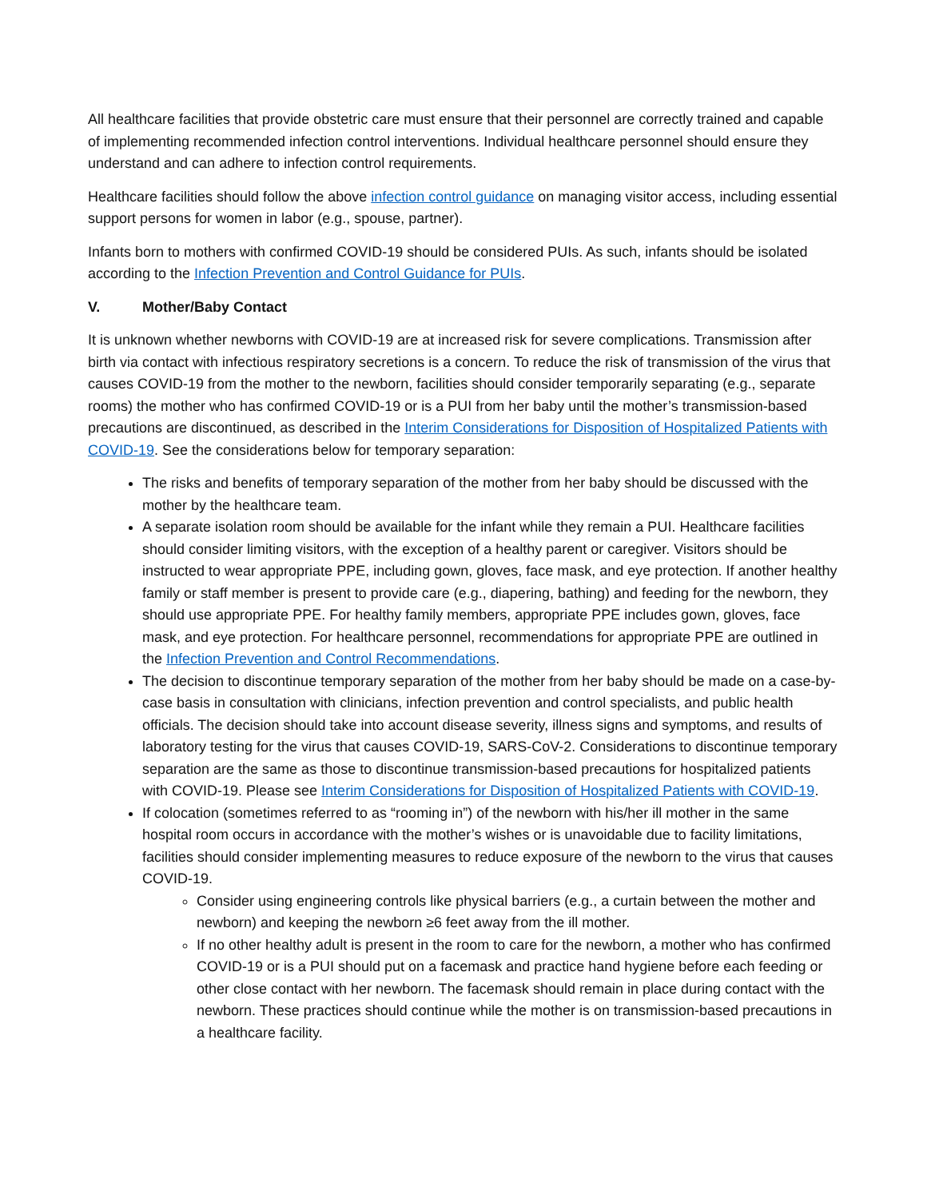All healthcare facilities that provide obstetric care must ensure that their personnel are correctly trained and capable of implementing recommended infection control interventions. Individual healthcare personnel should ensure they understand and can adhere to infection control requirements.
Healthcare facilities should follow the above infection control guidance on managing visitor access, including essential support persons for women in labor (e.g., spouse, partner).
Infants born to mothers with confirmed COVID-19 should be considered PUIs. As such, infants should be isolated according to the Infection Prevention and Control Guidance for PUIs.
V. Mother/Baby Contact
It is unknown whether newborns with COVID-19 are at increased risk for severe complications. Transmission after birth via contact with infectious respiratory secretions is a concern. To reduce the risk of transmission of the virus that causes COVID-19 from the mother to the newborn, facilities should consider temporarily separating (e.g., separate rooms) the mother who has confirmed COVID-19 or is a PUI from her baby until the mother’s transmission-based precautions are discontinued, as described in the Interim Considerations for Disposition of Hospitalized Patients with COVID-19. See the considerations below for temporary separation:
The risks and benefits of temporary separation of the mother from her baby should be discussed with the mother by the healthcare team.
A separate isolation room should be available for the infant while they remain a PUI. Healthcare facilities should consider limiting visitors, with the exception of a healthy parent or caregiver. Visitors should be instructed to wear appropriate PPE, including gown, gloves, face mask, and eye protection. If another healthy family or staff member is present to provide care (e.g., diapering, bathing) and feeding for the newborn, they should use appropriate PPE. For healthy family members, appropriate PPE includes gown, gloves, face mask, and eye protection. For healthcare personnel, recommendations for appropriate PPE are outlined in the Infection Prevention and Control Recommendations.
The decision to discontinue temporary separation of the mother from her baby should be made on a case-by-case basis in consultation with clinicians, infection prevention and control specialists, and public health officials. The decision should take into account disease severity, illness signs and symptoms, and results of laboratory testing for the virus that causes COVID-19, SARS-CoV-2. Considerations to discontinue temporary separation are the same as those to discontinue transmission-based precautions for hospitalized patients with COVID-19. Please see Interim Considerations for Disposition of Hospitalized Patients with COVID-19.
If colocation (sometimes referred to as “rooming in”) of the newborn with his/her ill mother in the same hospital room occurs in accordance with the mother’s wishes or is unavoidable due to facility limitations, facilities should consider implementing measures to reduce exposure of the newborn to the virus that causes COVID-19.
Consider using engineering controls like physical barriers (e.g., a curtain between the mother and newborn) and keeping the newborn ≥6 feet away from the ill mother.
If no other healthy adult is present in the room to care for the newborn, a mother who has confirmed COVID-19 or is a PUI should put on a facemask and practice hand hygiene before each feeding or other close contact with her newborn. The facemask should remain in place during contact with the newborn. These practices should continue while the mother is on transmission-based precautions in a healthcare facility.